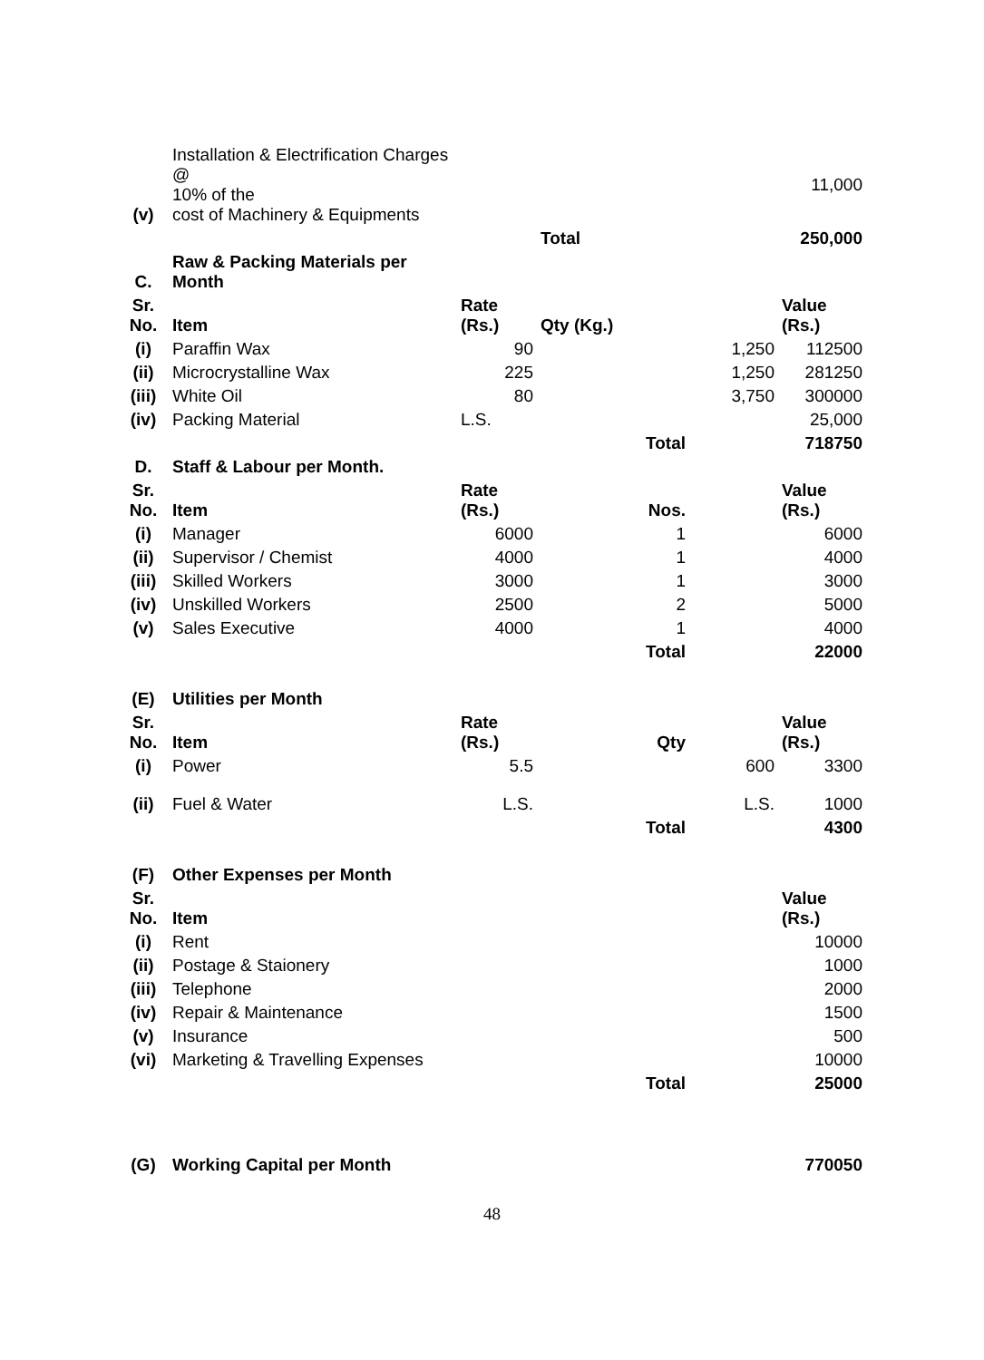| (v) | Installation & Electrification Charges @ 10% of the cost of Machinery & Equipments | | | | 11,000 |
| | | | Total | | 250,000 |
| C. | Raw & Packing Materials per Month | | | | |
| Sr. No. | Item | Rate (Rs.) | Qty (Kg.) | | Value (Rs.) |
| (i) | Paraffin Wax | 90 | | 1,250 | 112500 |
| (ii) | Microcrystalline Wax | 225 | | 1,250 | 281250 |
| (iii) | White Oil | 80 | | 3,750 | 300000 |
| (iv) | Packing Material | L.S. | | | 25,000 |
| | | | Total | | 718750 |
| D. | Staff & Labour per Month. | | | | |
| Sr. No. | Item | Rate (Rs.) | Nos. | | Value (Rs.) |
| (i) | Manager | 6000 | 1 | | 6000 |
| (ii) | Supervisor / Chemist | 4000 | 1 | | 4000 |
| (iii) | Skilled Workers | 3000 | 1 | | 3000 |
| (iv) | Unskilled Workers | 2500 | 2 | | 5000 |
| (v) | Sales Executive | 4000 | 1 | | 4000 |
| | | | Total | | 22000 |
| (E) | Utilities per Month | | | | |
| Sr. No. | Item | Rate (Rs.) | Qty | | Value (Rs.) |
| (i) | Power | 5.5 | | 600 | 3300 |
| (ii) | Fuel & Water | L.S. | | L.S. | 1000 |
| | | | Total | | 4300 |
| (F) | Other Expenses per Month | | | | |
| Sr. No. | Item | | | | Value (Rs.) |
| (i) | Rent | | | | 10000 |
| (ii) | Postage & Staionery | | | | 1000 |
| (iii) | Telephone | | | | 2000 |
| (iv) | Repair & Maintenance | | | | 1500 |
| (v) | Insurance | | | | 500 |
| (vi) | Marketing & Travelling Expenses | | | | 10000 |
| | | | Total | | 25000 |
| (G) | Working Capital per Month | | | | 770050 |
48